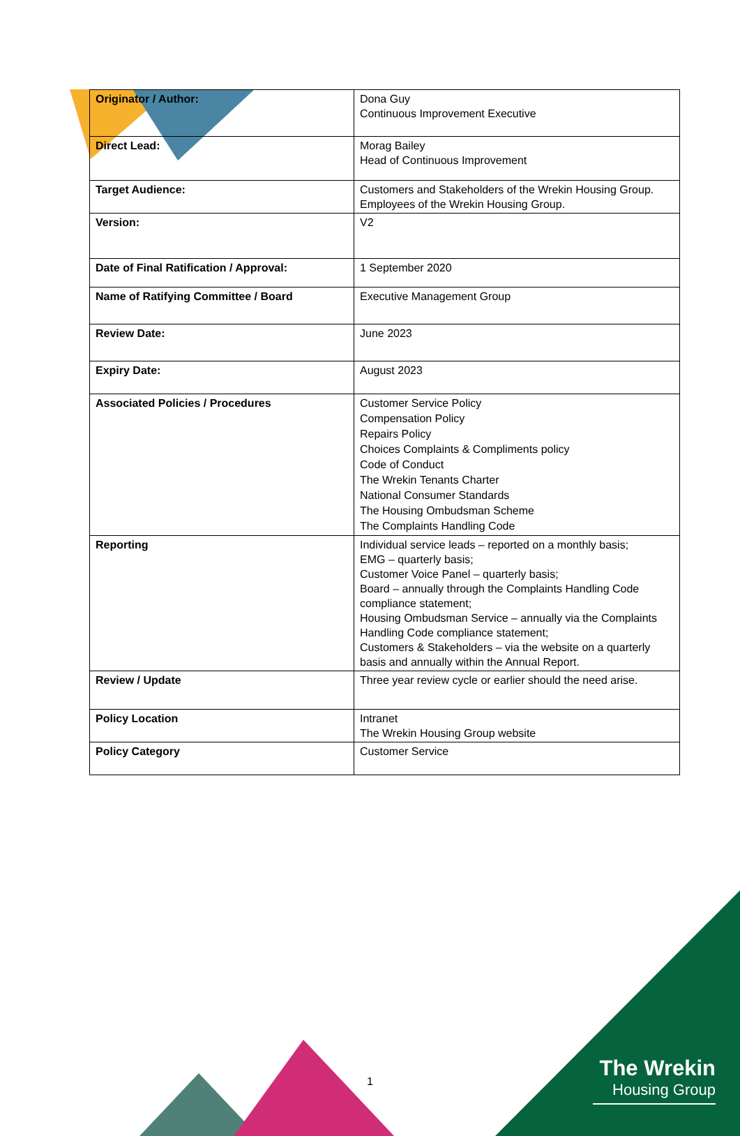| Originator / Author: | Dona Guy Continuous Improvement Executive |
| Direct Lead: | Morag Bailey Head of Continuous Improvement |
| Target Audience: | Customers and Stakeholders of the Wrekin Housing Group. Employees of the Wrekin Housing Group. |
| Version: | V2 |
| Date of Final Ratification / Approval: | 1 September 2020 |
| Name of Ratifying Committee / Board | Executive Management Group |
| Review Date: | June 2023 |
| Expiry Date: | August 2023 |
| Associated Policies / Procedures | Customer Service Policy Compensation Policy Repairs Policy Choices Complaints & Compliments policy Code of Conduct The Wrekin Tenants Charter National Consumer Standards The Housing Ombudsman Scheme The Complaints Handling Code |
| Reporting | Individual service leads – reported on a monthly basis; EMG – quarterly basis; Customer Voice Panel – quarterly basis; Board – annually through the Complaints Handling Code compliance statement; Housing Ombudsman Service – annually via the Complaints Handling Code compliance statement; Customers & Stakeholders – via the website on a quarterly basis and annually within the Annual Report. |
| Review / Update | Three year review cycle or earlier should the need arise. |
| Policy Location | Intranet The Wrekin Housing Group website |
| Policy Category | Customer Service |
1
The Wrekin
Housing Group